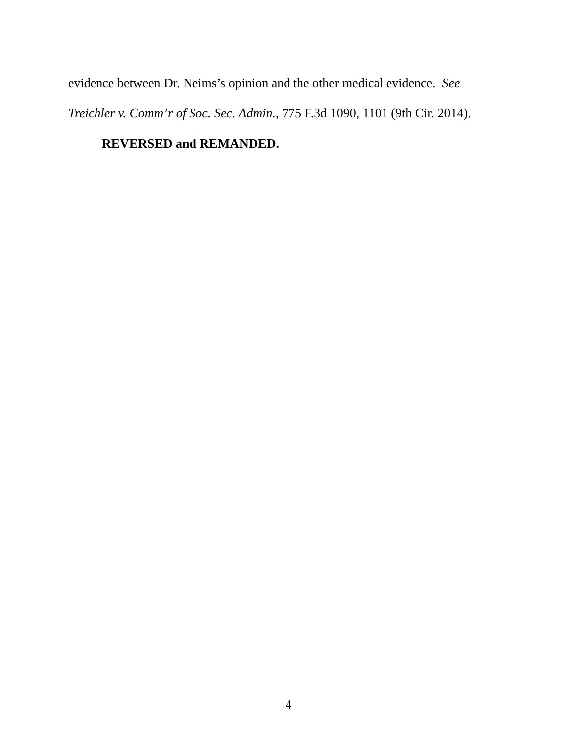evidence between Dr. Neims’s opinion and the other medical evidence. See
Treichler v. Comm’r of Soc. Sec. Admin., 775 F.3d 1090, 1101 (9th Cir. 2014).
REVERSED and REMANDED.
4